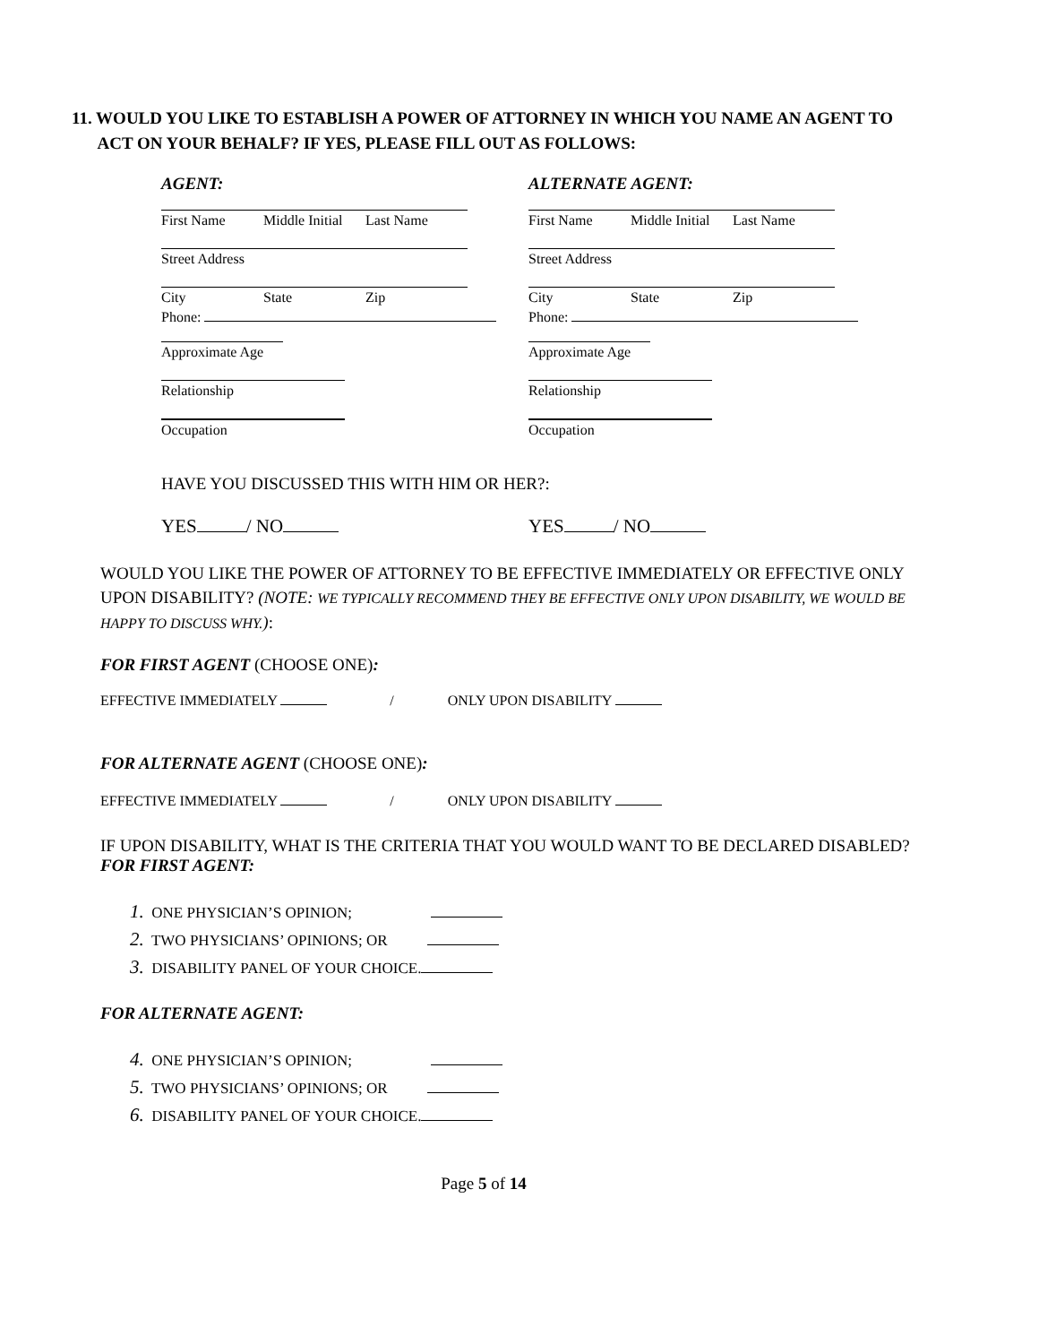11. WOULD YOU LIKE TO ESTABLISH A POWER OF ATTORNEY IN WHICH YOU NAME AN AGENT TO
ACT ON YOUR BEHALF? IF YES, PLEASE FILL OUT AS FOLLOWS:
AGENT:
First Name Middle Initial Last Name
Street Address
City State Zip
Phone:
Approximate Age
Relationship
Occupation
ALTERNATE AGENT:
First Name Middle Initial Last Name
Street Address
City State Zip
Phone:
Approximate Age
Relationship
Occupation
HAVE YOU DISCUSSED THIS WITH HIM OR HER?:
YES / NO YES / NO
WOULD YOU LIKE THE POWER OF ATTORNEY TO BE EFFECTIVE IMMEDIATELY OR EFFECTIVE ONLY UPON DISABILITY? (NOTE: WE TYPICALLY RECOMMEND THEY BE EFFECTIVE ONLY UPON DISABILITY, WE WOULD BE HAPPY TO DISCUSS WHY.):
FOR FIRST AGENT (CHOOSE ONE):
EFFECTIVE IMMEDIATELY / ONLY UPON DISABILITY
FOR ALTERNATE AGENT (CHOOSE ONE):
EFFECTIVE IMMEDIATELY / ONLY UPON DISABILITY
IF UPON DISABILITY, WHAT IS THE CRITERIA THAT YOU WOULD WANT TO BE DECLARED DISABLED?
FOR FIRST AGENT:
1. ONE PHYSICIAN’S OPINION;
2. TWO PHYSICIANS’ OPINIONS; OR
3. DISABILITY PANEL OF YOUR CHOICE.
FOR ALTERNATE AGENT:
4. ONE PHYSICIAN’S OPINION;
5. TWO PHYSICIANS’ OPINIONS; OR
6. DISABILITY PANEL OF YOUR CHOICE.
Page 5 of 14